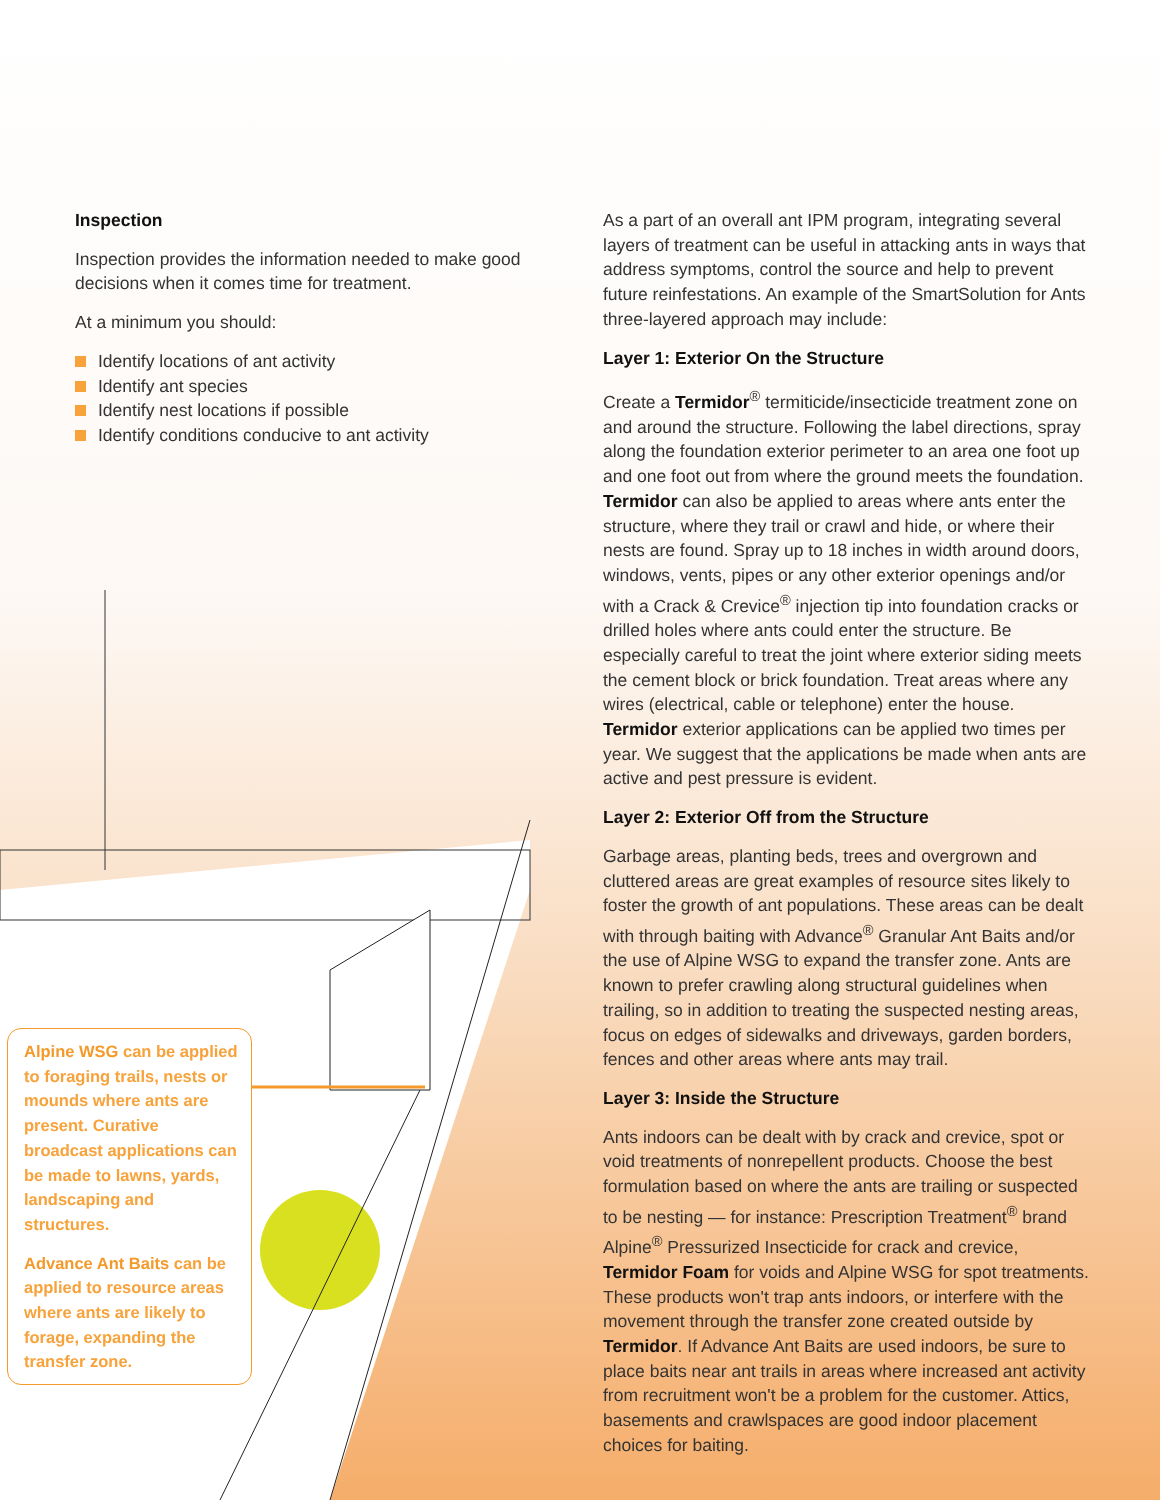Inspection
Inspection provides the information needed to make good decisions when it comes time for treatment.
At a minimum you should:
Identify locations of ant activity
Identify ant species
Identify nest locations if possible
Identify conditions conducive to ant activity
As a part of an overall ant IPM program, integrating several layers of treatment can be useful in attacking ants in ways that address symptoms, control the source and help to prevent future reinfestations. An example of the SmartSolution for Ants three-layered approach may include:
Layer 1: Exterior On the Structure
Create a Termidor<sup>®</sup> termiticide/insecticide treatment zone on and around the structure. Following the label directions, spray along the foundation exterior perimeter to an area one foot up and one foot out from where the ground meets the foundation. Termidor can also be applied to areas where ants enter the structure, where they trail or crawl and hide, or where their nests are found. Spray up to 18 inches in width around doors, windows, vents, pipes or any other exterior openings and/or with a Crack & Crevice<sup>®</sup> injection tip into foundation cracks or drilled holes where ants could enter the structure. Be especially careful to treat the joint where exterior siding meets the cement block or brick foundation. Treat areas where any wires (electrical, cable or telephone) enter the house. Termidor exterior applications can be applied two times per year. We suggest that the applications be made when ants are active and pest pressure is evident.
Layer 2: Exterior Off from the Structure
Garbage areas, planting beds, trees and overgrown and cluttered areas are great examples of resource sites likely to foster the growth of ant populations. These areas can be dealt with through baiting with Advance<sup>®</sup> Granular Ant Baits and/or the use of Alpine WSG to expand the transfer zone. Ants are known to prefer crawling along structural guidelines when trailing, so in addition to treating the suspected nesting areas, focus on edges of sidewalks and driveways, garden borders, fences and other areas where ants may trail.
Layer 3: Inside the Structure
Ants indoors can be dealt with by crack and crevice, spot or void treatments of nonrepellent products. Choose the best formulation based on where the ants are trailing or suspected to be nesting — for instance: Prescription Treatment<sup>®</sup> brand Alpine<sup>®</sup> Pressurized Insecticide for crack and crevice, Termidor Foam for voids and Alpine WSG for spot treatments. These products won't trap ants indoors, or interfere with the movement through the transfer zone created outside by Termidor. If Advance Ant Baits are used indoors, be sure to place baits near ant trails in areas where increased ant activity from recruitment won't be a problem for the customer. Attics, basements and crawlspaces are good indoor placement choices for baiting.
Alpine WSG can be applied to foraging trails, nests or mounds where ants are present. Curative broadcast applications can be made to lawns, yards, landscaping and structures.
Advance Ant Baits can be applied to resource areas where ants are likely to forage, expanding the transfer zone.